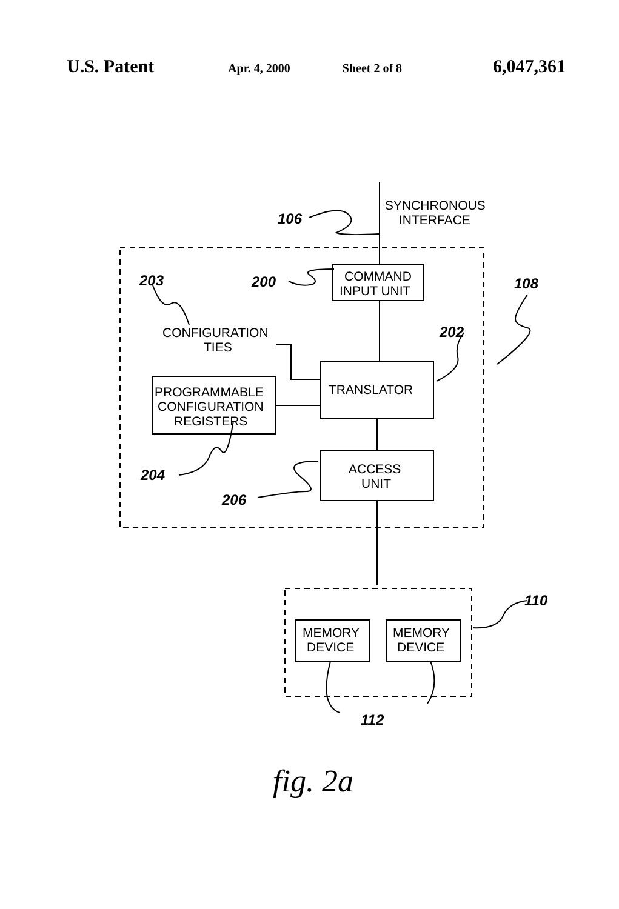U.S. Patent Apr. 4, 2000 Sheet 2 of 8 6,047,361
SYNCHRONOUS
INTERFACE
COMMAND
INPUT UNIT
CONFIGURATION
TIES
TRANSLATOR
PROGRAMMABLE
CONFIGURATION
REGISTERS
ACCESS
UNIT
MEMORY
DEVICE
MEMORY
DEVICE
106
203
200
108
202
204
206
110
112
fig. 2a